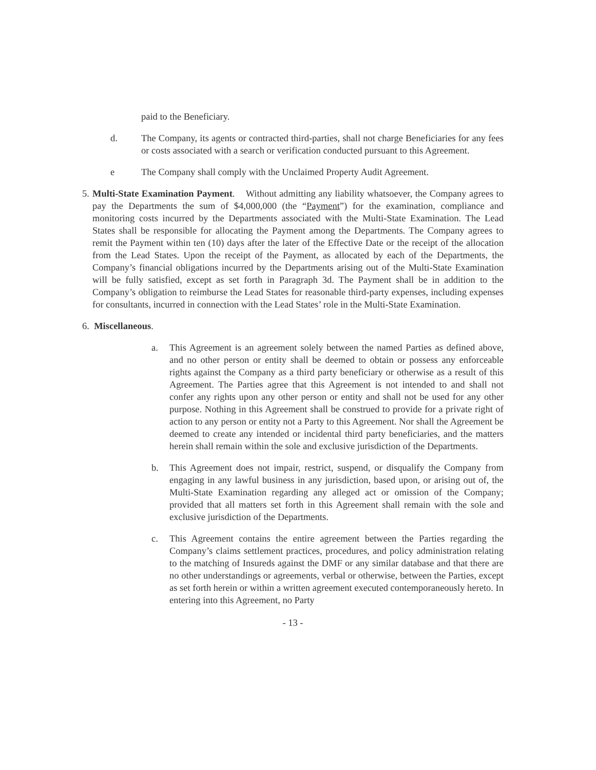paid to the Beneficiary.
d. The Company, its agents or contracted third-parties, shall not charge Beneficiaries for any fees or costs associated with a search or verification conducted pursuant to this Agreement.
e The Company shall comply with the Unclaimed Property Audit Agreement.
5.
Multi-State Examination Payment. Without admitting any liability whatsoever, the Company agrees to pay the Departments the sum of $4,000,000 (the “Payment”) for the examination, compliance and monitoring costs incurred by the Departments associated with the Multi-State Examination. The Lead States shall be responsible for allocating the Payment among the Departments. The Company agrees to remit the Payment within ten (10) days after the later of the Effective Date or the receipt of the allocation from the Lead States. Upon the receipt of the Payment, as allocated by each of the Departments, the Company’s financial obligations incurred by the Departments arising out of the Multi-State Examination will be fully satisfied, except as set forth in Paragraph 3d. The Payment shall be in addition to the Company’s obligation to reimburse the Lead States for reasonable third-party expenses, including expenses for consultants, incurred in connection with the Lead States’ role in the Multi-State Examination.
6. Miscellaneous.
a. This Agreement is an agreement solely between the named Parties as defined above, and no other person or entity shall be deemed to obtain or possess any enforceable rights against the Company as a third party beneficiary or otherwise as a result of this Agreement. The Parties agree that this Agreement is not intended to and shall not confer any rights upon any other person or entity and shall not be used for any other purpose. Nothing in this Agreement shall be construed to provide for a private right of action to any person or entity not a Party to this Agreement. Nor shall the Agreement be deemed to create any intended or incidental third party beneficiaries, and the matters herein shall remain within the sole and exclusive jurisdiction of the Departments.
b. This Agreement does not impair, restrict, suspend, or disqualify the Company from engaging in any lawful business in any jurisdiction, based upon, or arising out of, the Multi-State Examination regarding any alleged act or omission of the Company; provided that all matters set forth in this Agreement shall remain with the sole and exclusive jurisdiction of the Departments.
c. This Agreement contains the entire agreement between the Parties regarding the Company’s claims settlement practices, procedures, and policy administration relating to the matching of Insureds against the DMF or any similar database and that there are no other understandings or agreements, verbal or otherwise, between the Parties, except as set forth herein or within a written agreement executed contemporaneously hereto. In entering into this Agreement, no Party
- 13 -